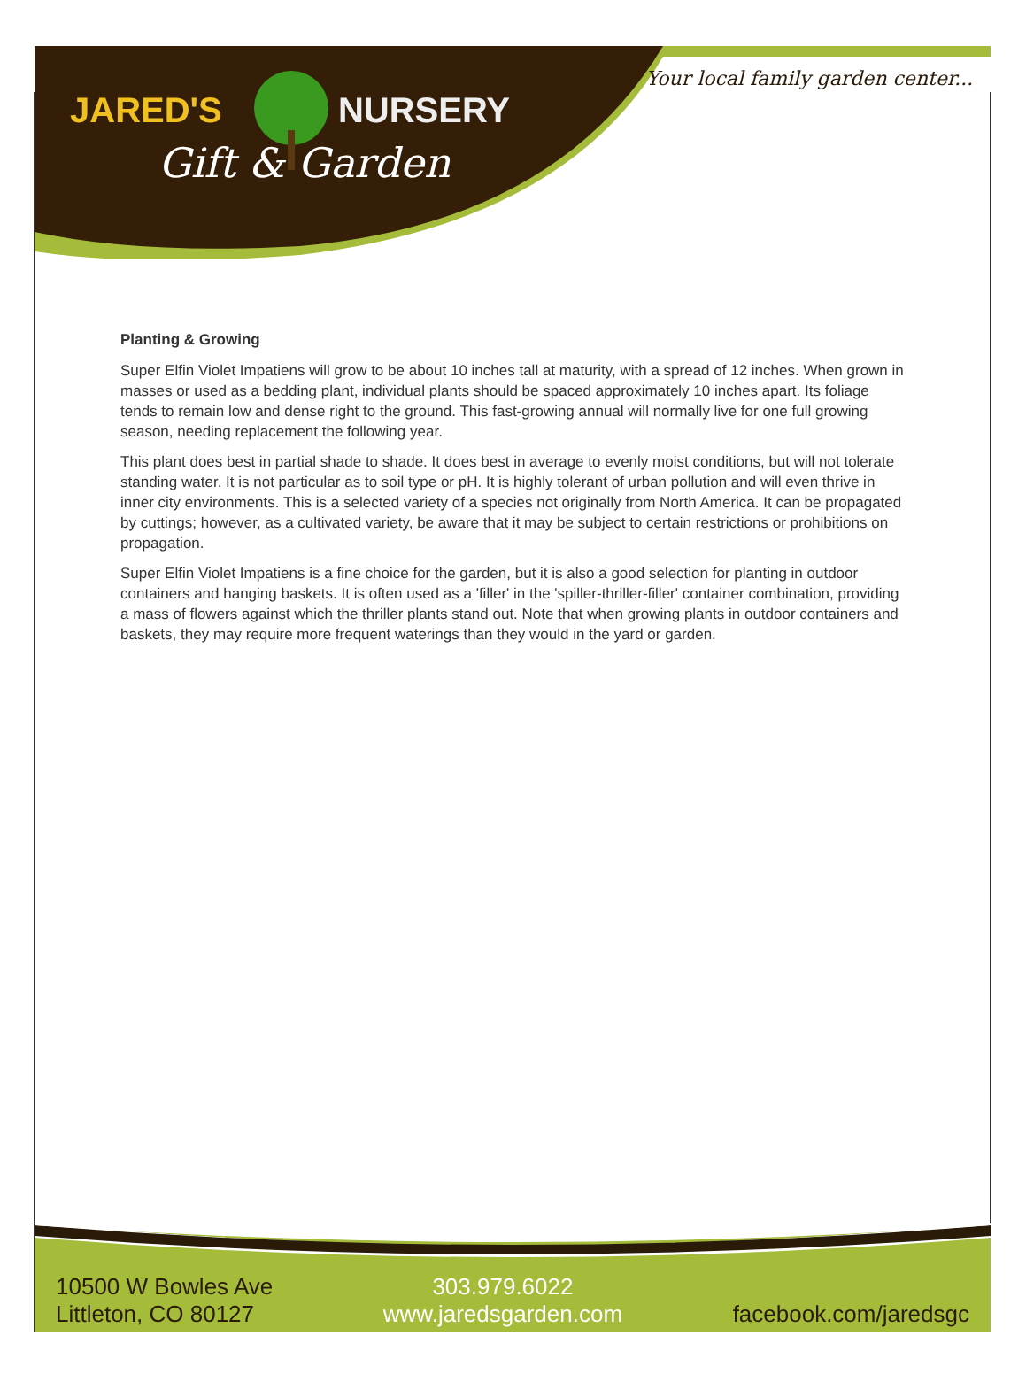JARED'S NURSERY
Gift & Garden
Your local family garden center...
Planting & Growing
Super Elfin Violet Impatiens will grow to be about 10 inches tall at maturity, with a spread of 12 inches. When grown in masses or used as a bedding plant, individual plants should be spaced approximately 10 inches apart. Its foliage tends to remain low and dense right to the ground. This fast-growing annual will normally live for one full growing season, needing replacement the following year.
This plant does best in partial shade to shade. It does best in average to evenly moist conditions, but will not tolerate standing water. It is not particular as to soil type or pH. It is highly tolerant of urban pollution and will even thrive in inner city environments. This is a selected variety of a species not originally from North America. It can be propagated by cuttings; however, as a cultivated variety, be aware that it may be subject to certain restrictions or prohibitions on propagation.
Super Elfin Violet Impatiens is a fine choice for the garden, but it is also a good selection for planting in outdoor containers and hanging baskets. It is often used as a 'filler' in the 'spiller-thriller-filler' container combination, providing a mass of flowers against which the thriller plants stand out. Note that when growing plants in outdoor containers and baskets, they may require more frequent waterings than they would in the yard or garden.
10500 W Bowles Ave
Littleton, CO 80127
303.979.6022
www.jaredsgarden.com
facebook.com/jaredsgc